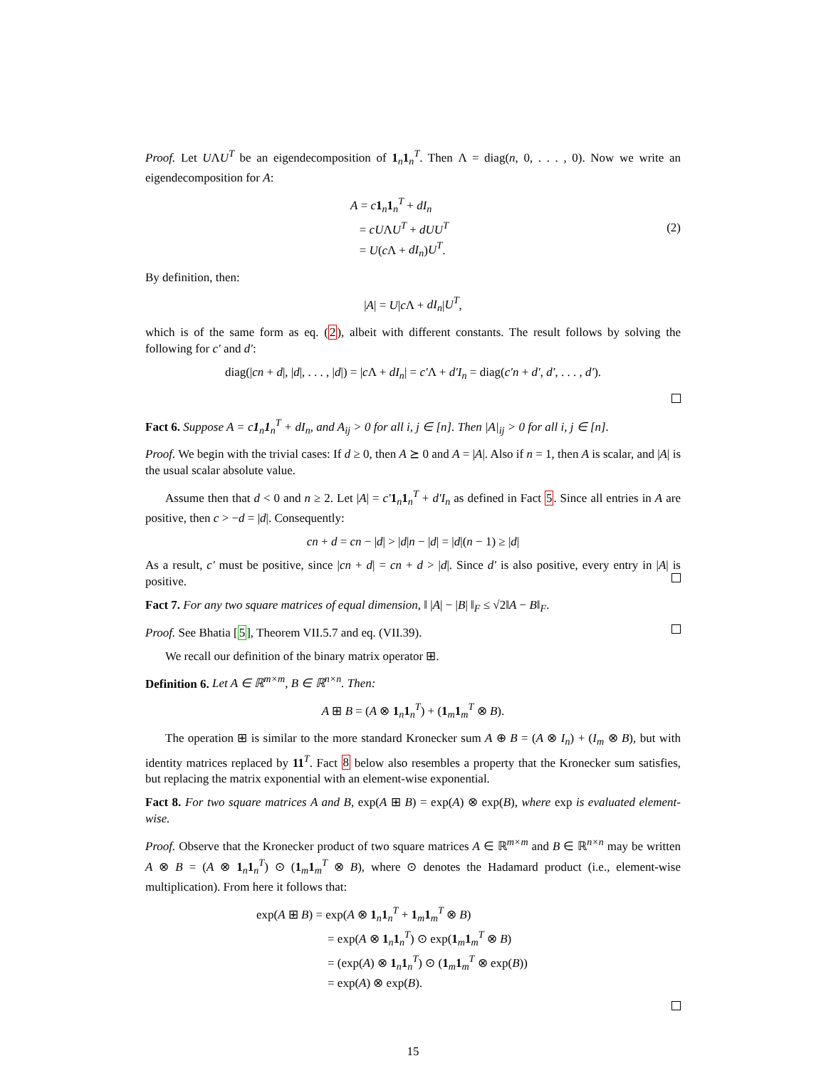Proof. Let UΛU<sup>T</sup> be an eigendecomposition of 1<sub>n</sub>1<sub>n</sub><sup>T</sup>. Then Λ = diag(n, 0, . . . , 0). Now we write an eigendecomposition for A:
A = c 1<sub>n</sub>1<sub>n</sub><sup>T</sup> + dI<sub>n</sub>
= cUΛU<sup>T</sup> + dUU<sup>T</sup>
= U(c Λ + dI<sub>n</sub>)U<sup>T</sup>.
(2)
By definition, then:
|A| = U|c Λ + dI<sub>n</sub>|U<sup>T</sup>,
which is of the same form as eq. (2), albeit with different constants. The result follows by solving the following for c′ and d′:
diag(|cn + d|, |d|, . . . , |d|) = |c Λ + dI<sub>n</sub>| = c′Λ + d′I<sub>n</sub> = diag(c′n + d′, d′, . . . , d′).
Fact 6. Suppose A = c1<sub>n</sub>1<sub>n</sub><sup>T</sup> + dI<sub>n</sub>, and A<sub>ij</sub> > 0 for all i, j ∈ [n]. Then |A|<sub>ij</sub> > 0 for all i, j ∈ [n].
Proof. We begin with the trivial cases: If d ≥ 0, then A ⪰ 0 and A = |A|. Also if n = 1, then A is scalar, and |A| is the usual scalar absolute value.
Assume then that d < 0 and n ≥ 2. Let |A| = c′1<sub>n</sub>1<sub>n</sub><sup>T</sup> + d′I<sub>n</sub> as defined in Fact 5. Since all entries in A are positive, then c > −d = |d|. Consequently:
cn + d = cn − |d| > |d|n − |d| = |d|(n − 1) ≥ |d|
As a result, c′ must be positive, since |cn + d| = cn + d > |d|. Since d′ is also positive, every entry in |A| is positive.
Fact 7. For any two square matrices of equal dimension, ‖ |A| − |B| ‖<sub>F</sub> ≤ √2‖A − B‖<sub>F</sub>.
Proof. See Bhatia [5], Theorem VII.5.7 and eq. (VII.39).
We recall our definition of the binary matrix operator ⊞.
Definition 6. Let A ∈ ℝ<sup>m×m</sup>, B ∈ ℝ<sup>n×n</sup>. Then:
A ⊞ B = (A ⊗ 1<sub>n</sub>1<sub>n</sub><sup>T</sup>) + (1<sub>m</sub>1<sub>m</sub><sup>T</sup> ⊗ B).
The operation ⊞ is similar to the more standard Kronecker sum A ⊕ B = (A ⊗ I<sub>n</sub>) + (I<sub>m</sub> ⊗ B), but with identity matrices replaced by 11<sup>T</sup>. Fact 8 below also resembles a property that the Kronecker sum satisfies, but replacing the matrix exponential with an element-wise exponential.
Fact 8. For two square matrices A and B, exp(A ⊞ B) = exp(A) ⊗ exp(B), where exp is evaluated element-wise.
Proof. Observe that the Kronecker product of two square matrices A ∈ ℝ<sup>m×m</sup> and B ∈ ℝ<sup>n×n</sup> may be written A ⊗ B = (A ⊗ 1<sub>n</sub>1<sub>n</sub><sup>T</sup>) ⊙ (1<sub>m</sub>1<sub>m</sub><sup>T</sup> ⊗ B), where ⊙ denotes the Hadamard product (i.e., element-wise multiplication). From here it follows that:
exp(A ⊞ B) = exp(A ⊗ 1<sub>n</sub>1<sub>n</sub><sup>T</sup> + 1<sub>m</sub>1<sub>m</sub><sup>T</sup> ⊗ B)
= exp(A ⊗ 1<sub>n</sub>1<sub>n</sub><sup>T</sup>) ⊙ exp(1<sub>m</sub>1<sub>m</sub><sup>T</sup> ⊗ B)
= (exp(A) ⊗ 1<sub>n</sub>1<sub>n</sub><sup>T</sup>) ⊙ (1<sub>m</sub>1<sub>m</sub><sup>T</sup> ⊗ exp(B))
= exp(A) ⊗ exp(B).
15